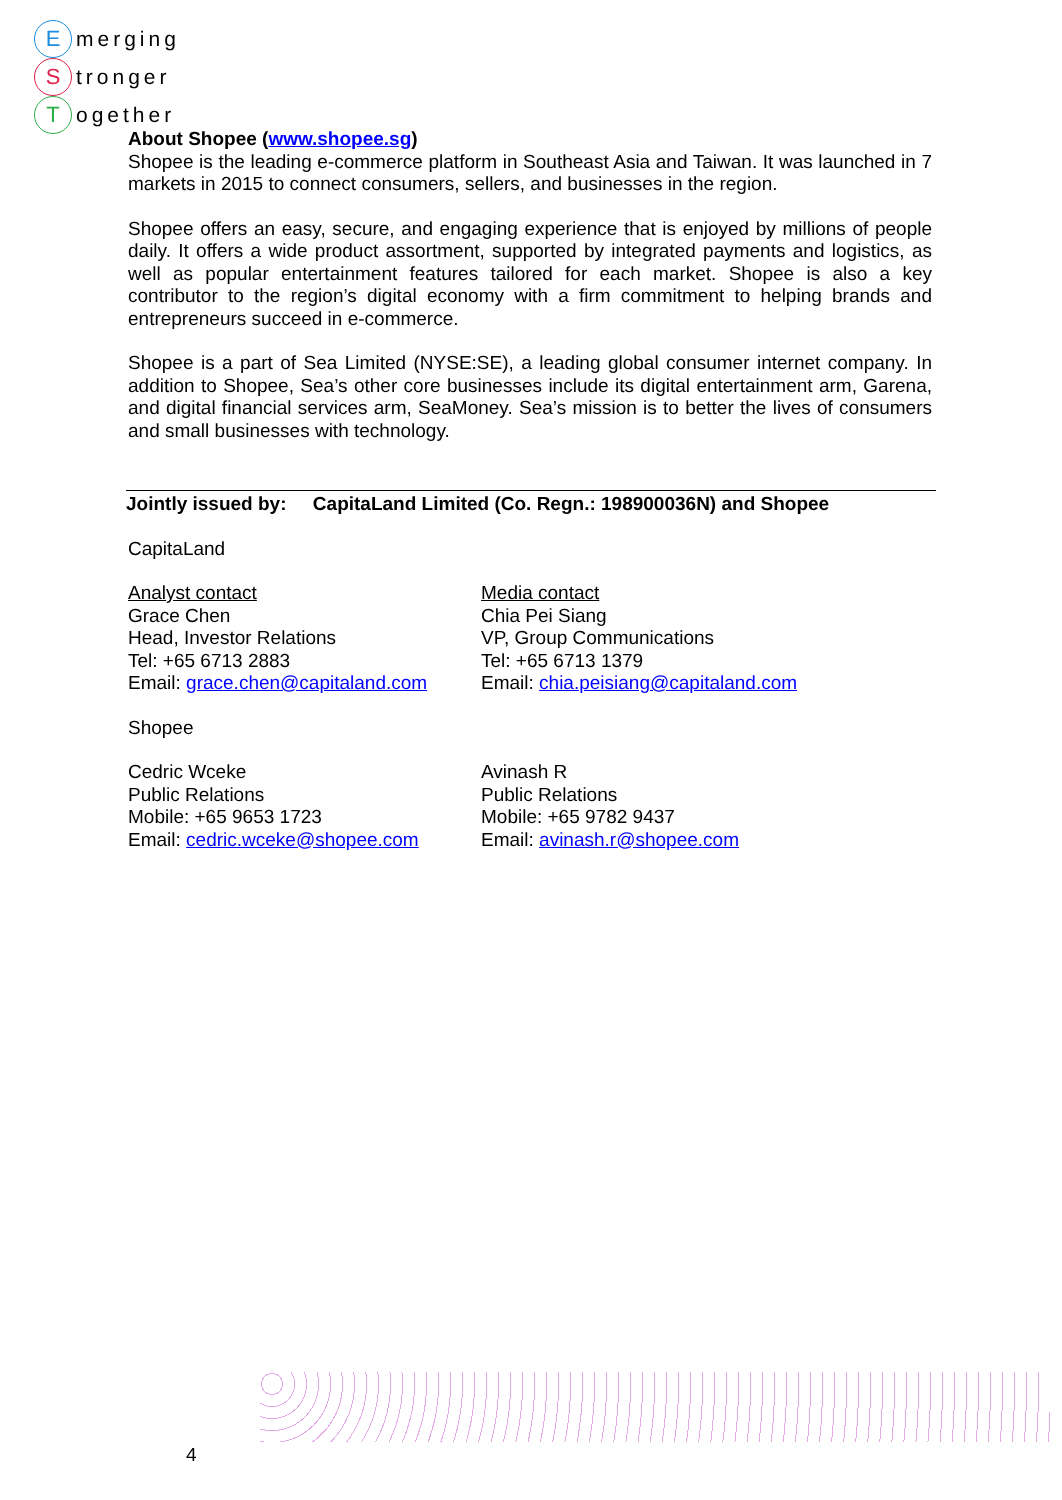Emerging
Stronger
Together
About Shopee (www.shopee.sg)
Shopee is the leading e-commerce platform in Southeast Asia and Taiwan. It was launched in 7 markets in 2015 to connect consumers, sellers, and businesses in the region.
Shopee offers an easy, secure, and engaging experience that is enjoyed by millions of people daily. It offers a wide product assortment, supported by integrated payments and logistics, as well as popular entertainment features tailored for each market. Shopee is also a key contributor to the region’s digital economy with a firm commitment to helping brands and entrepreneurs succeed in e-commerce.
Shopee is a part of Sea Limited (NYSE:SE), a leading global consumer internet company. In addition to Shopee, Sea’s other core businesses include its digital entertainment arm, Garena, and digital financial services arm, SeaMoney. Sea’s mission is to better the lives of consumers and small businesses with technology.
Jointly issued by: CapitaLand Limited (Co. Regn.: 198900036N) and Shopee
CapitaLand
Analyst contact
Grace Chen
Head, Investor Relations
Tel: +65 6713 2883
Email: grace.chen@capitaland.com
Media contact
Chia Pei Siang
VP, Group Communications
Tel: +65 6713 1379
Email: chia.peisiang@capitaland.com
Shopee
Cedric Wceke
Public Relations
Mobile: +65 9653 1723
Email: cedric.wceke@shopee.com
Avinash R
Public Relations
Mobile: +65 9782 9437
Email: avinash.r@shopee.com
4